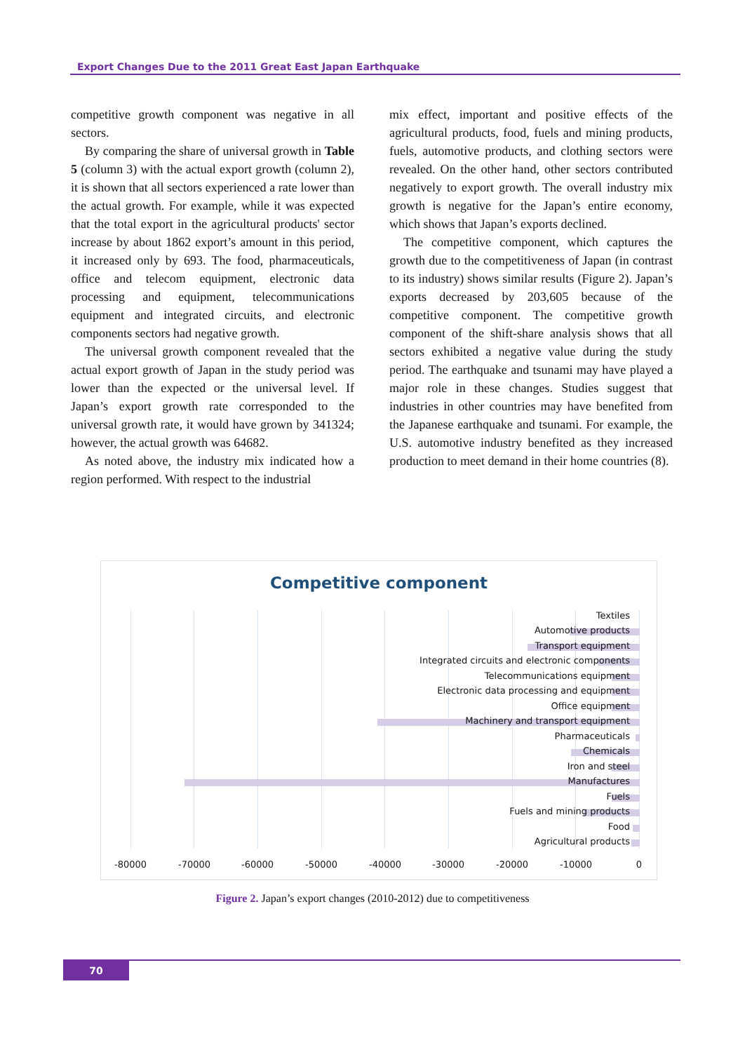Export Changes Due to the 2011 Great East Japan Earthquake
competitive growth component was negative in all sectors.
By comparing the share of universal growth in Table 5 (column 3) with the actual export growth (column 2), it is shown that all sectors experienced a rate lower than the actual growth. For example, while it was expected that the total export in the agricultural products' sector increase by about 1862 export’s amount in this period, it increased only by 693. The food, pharmaceuticals, office and telecom equipment, electronic data processing and equipment, telecommunications equipment and integrated circuits, and electronic components sectors had negative growth.
The universal growth component revealed that the actual export growth of Japan in the study period was lower than the expected or the universal level. If Japan’s export growth rate corresponded to the universal growth rate, it would have grown by 341324; however, the actual growth was 64682.
As noted above, the industry mix indicated how a region performed. With respect to the industrial
mix effect, important and positive effects of the agricultural products, food, fuels and mining products, fuels, automotive products, and clothing sectors were revealed. On the other hand, other sectors contributed negatively to export growth. The overall industry mix growth is negative for the Japan’s entire economy, which shows that Japan’s exports declined.
The competitive component, which captures the growth due to the competitiveness of Japan (in contrast to its industry) shows similar results (Figure 2). Japan’s exports decreased by 203,605 because of the competitive component. The competitive growth component of the shift-share analysis shows that all sectors exhibited a negative value during the study period. The earthquake and tsunami may have played a major role in these changes. Studies suggest that industries in other countries may have benefited from the Japanese earthquake and tsunami. For example, the U.S. automotive industry benefited as they increased production to meet demand in their home countries (8).
Competitive component
Textiles
Automotive products
Transport equipment
Integrated circuits and electronic components
Telecommunications equipment
Electronic data processing and equipment
Office equipment
Machinery and transport equipment
Pharmaceuticals
Chemicals
Iron and steel
Manufactures
Fuels
Fuels and mining products
Food
Agricultural products
-80000 -70000 -60000 -50000 -40000 -30000 -20000 -10000 0
Figure 2. Japan’s export changes (2010-2012) due to competitiveness
70